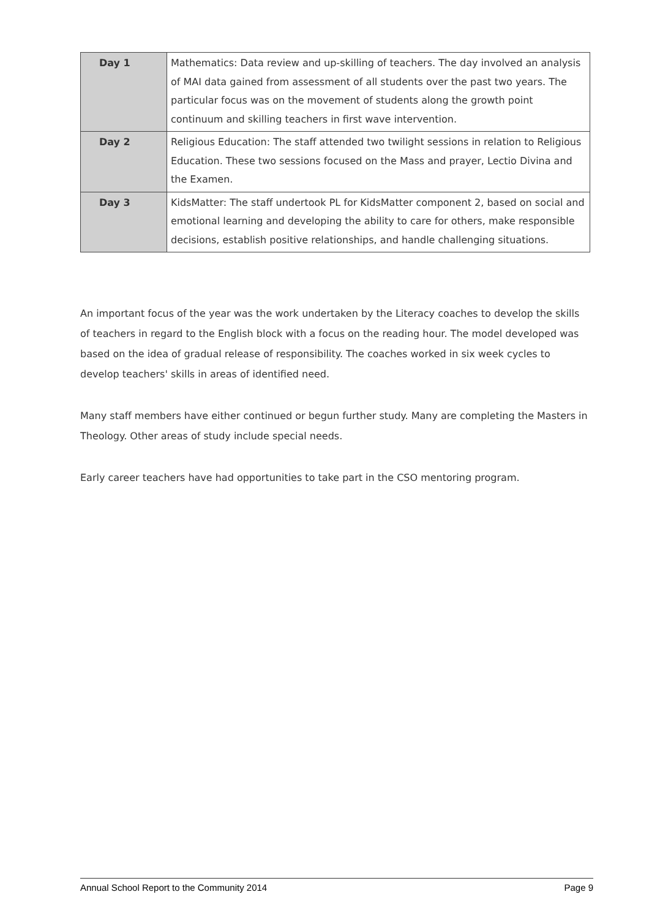| Day 1 | Mathematics: Data review and up-skilling of teachers. The day involved an analysis of MAI data gained from assessment of all students over the past two years. The particular focus was on the movement of students along the growth point continuum and skilling teachers in first wave intervention. |
| Day 2 | Religious Education: The staff attended two twilight sessions in relation to Religious Education. These two sessions focused on the Mass and prayer, Lectio Divina and the Examen. |
| Day 3 | KidsMatter: The staff undertook PL for KidsMatter component 2, based on social and emotional learning and developing the ability to care for others, make responsible decisions, establish positive relationships, and handle challenging situations. |
An important focus of the year was the work undertaken by the Literacy coaches to develop the skills of teachers in regard to the English block with a focus on the reading hour. The model developed was based on the idea of gradual release of responsibility. The coaches worked in six week cycles to develop teachers' skills in areas of identified need.
Many staff members have either continued or begun further study. Many are completing the Masters in Theology. Other areas of study include special needs.
Early career teachers have had opportunities to take part in the CSO mentoring program.
Annual School Report to the Community 2014 Page 9